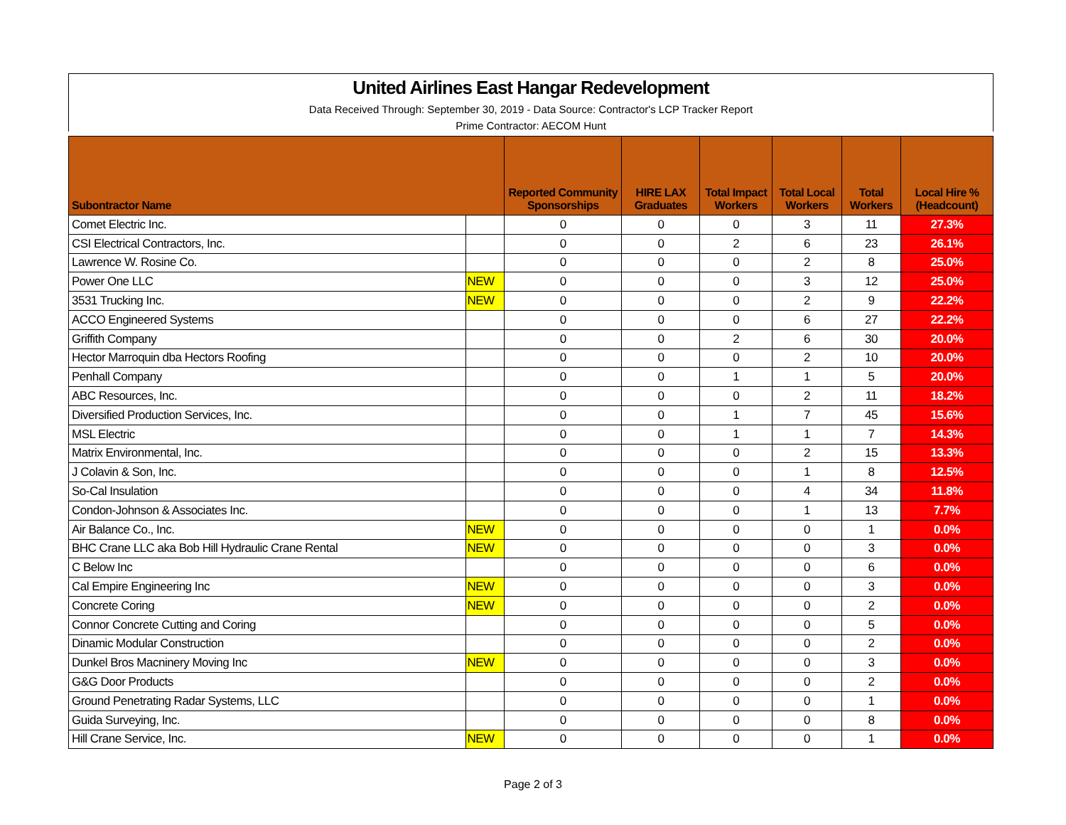United Airlines East Hangar Redevelopment
Data Received Through: September 30, 2019 - Data Source: Contractor's LCP Tracker Report
Prime Contractor: AECOM Hunt
| Subontractor Name | | Reported Community Sponsorships | HIRE LAX Graduates | Total Impact Workers | Total Local Workers | Total Workers | Local Hire % (Headcount) |
| --- | --- | --- | --- | --- | --- | --- | --- |
| Comet Electric Inc. | | 0 | 0 | 0 | 3 | 11 | 27.3% |
| CSI Electrical Contractors, Inc. | | 0 | 0 | 2 | 6 | 23 | 26.1% |
| Lawrence W. Rosine Co. | | 0 | 0 | 0 | 2 | 8 | 25.0% |
| Power One LLC | NEW | 0 | 0 | 0 | 3 | 12 | 25.0% |
| 3531 Trucking Inc. | NEW | 0 | 0 | 0 | 2 | 9 | 22.2% |
| ACCO Engineered Systems | | 0 | 0 | 0 | 6 | 27 | 22.2% |
| Griffith Company | | 0 | 0 | 2 | 6 | 30 | 20.0% |
| Hector Marroquin dba Hectors Roofing | | 0 | 0 | 0 | 2 | 10 | 20.0% |
| Penhall Company | | 0 | 0 | 1 | 1 | 5 | 20.0% |
| ABC Resources, Inc. | | 0 | 0 | 0 | 2 | 11 | 18.2% |
| Diversified Production Services, Inc. | | 0 | 0 | 1 | 7 | 45 | 15.6% |
| MSL Electric | | 0 | 0 | 1 | 1 | 7 | 14.3% |
| Matrix Environmental, Inc. | | 0 | 0 | 0 | 2 | 15 | 13.3% |
| J Colavin & Son, Inc. | | 0 | 0 | 0 | 1 | 8 | 12.5% |
| So-Cal Insulation | | 0 | 0 | 0 | 4 | 34 | 11.8% |
| Condon-Johnson & Associates Inc. | | 0 | 0 | 0 | 1 | 13 | 7.7% |
| Air Balance Co., Inc. | NEW | 0 | 0 | 0 | 0 | 1 | 0.0% |
| BHC Crane LLC aka Bob Hill Hydraulic Crane Rental | NEW | 0 | 0 | 0 | 0 | 3 | 0.0% |
| C Below Inc | | 0 | 0 | 0 | 0 | 6 | 0.0% |
| Cal Empire Engineering Inc | NEW | 0 | 0 | 0 | 0 | 3 | 0.0% |
| Concrete Coring | NEW | 0 | 0 | 0 | 0 | 2 | 0.0% |
| Connor Concrete Cutting and Coring | | 0 | 0 | 0 | 0 | 5 | 0.0% |
| Dinamic Modular Construction | | 0 | 0 | 0 | 0 | 2 | 0.0% |
| Dunkel Bros Macninery Moving Inc | NEW | 0 | 0 | 0 | 0 | 3 | 0.0% |
| G&G Door Products | | 0 | 0 | 0 | 0 | 2 | 0.0% |
| Ground Penetrating Radar Systems, LLC | | 0 | 0 | 0 | 0 | 1 | 0.0% |
| Guida Surveying, Inc. | | 0 | 0 | 0 | 0 | 8 | 0.0% |
| Hill Crane Service, Inc. | NEW | 0 | 0 | 0 | 0 | 1 | 0.0% |
Page 2 of 3